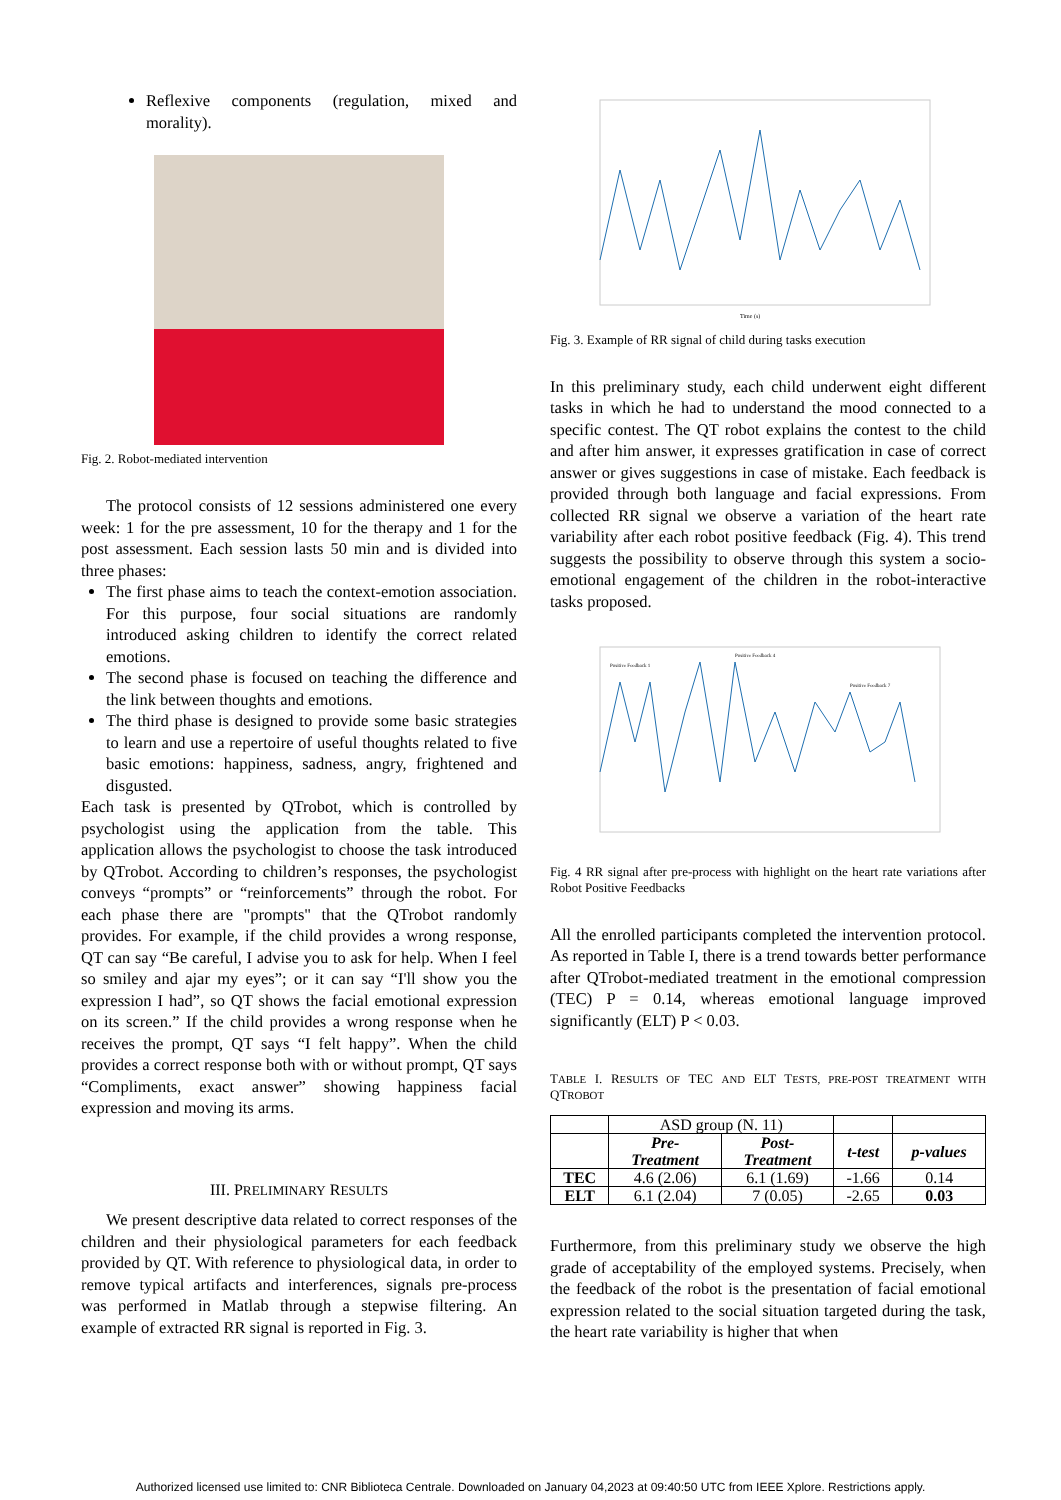Reflexive components (regulation, mixed and morality).
Fig. 2. Robot-mediated intervention
The protocol consists of 12 sessions administered one every week: 1 for the pre assessment, 10 for the therapy and 1 for the post assessment. Each session lasts 50 min and is divided into three phases:
The first phase aims to teach the context-emotion association. For this purpose, four social situations are randomly introduced asking children to identify the correct related emotions.
The second phase is focused on teaching the difference and the link between thoughts and emotions.
The third phase is designed to provide some basic strategies to learn and use a repertoire of useful thoughts related to five basic emotions: happiness, sadness, angry, frightened and disgusted.
Each task is presented by QTrobot, which is controlled by psychologist using the application from the table. This application allows the psychologist to choose the task introduced by QTrobot. According to children’s responses, the psychologist conveys “prompts” or “reinforcements” through the robot. For each phase there are "prompts" that the QTrobot randomly provides. For example, if the child provides a wrong response, QT can say “Be careful, I advise you to ask for help. When I feel so smiley and ajar my eyes”; or it can say “I'll show you the expression I had”, so QT shows the facial emotional expression on its screen.” If the child provides a wrong response when he receives the prompt, QT says “I felt happy”. When the child provides a correct response both with or without prompt, QT says “Compliments, exact answer” showing happiness facial expression and moving its arms.
III. PRELIMINARY RESULTS
We present descriptive data related to correct responses of the children and their physiological parameters for each feedback provided by QT. With reference to physiological data, in order to remove typical artifacts and interferences, signals pre-process was performed in Matlab through a stepwise filtering. An example of extracted RR signal is reported in Fig. 3.
Time (s)
Fig. 3. Example of RR signal of child during tasks execution
In this preliminary study, each child underwent eight different tasks in which he had to understand the mood connected to a specific contest. The QT robot explains the contest to the child and after him answer, it expresses gratification in case of correct answer or gives suggestions in case of mistake. Each feedback is provided through both language and facial expressions. From collected RR signal we observe a variation of the heart rate variability after each robot positive feedback (Fig. 4). This trend suggests the possibility to observe through this system a socio-emotional engagement of the children in the robot-interactive tasks proposed.
Positive Feedback 1
Positive Feedback 4
Positive Feedback 7
Fig. 4 RR signal after pre-process with highlight on the heart rate variations after Robot Positive Feedbacks
All the enrolled participants completed the intervention protocol. As reported in Table I, there is a trend towards better performance after QTrobot-mediated treatment in the emotional compression (TEC) P = 0.14, whereas emotional language improved significantly (ELT) P < 0.03.
TABLE I. RESULTS OF TEC AND ELT TESTS, PRE-POST TREATMENT WITH QTROBOT
| | ASD group (N. 11) | | | |
| | Pre- Treatment | Post- Treatment | t-test | p-values |
| TEC | 4.6 (2.06) | 6.1 (1.69) | -1.66 | 0.14 |
| ELT | 6.1 (2.04) | 7 (0.05) | -2.65 | 0.03 |
Furthermore, from this preliminary study we observe the high grade of acceptability of the employed systems. Precisely, when the feedback of the robot is the presentation of facial emotional expression related to the social situation targeted during the task, the heart rate variability is higher that when
Authorized licensed use limited to: CNR Biblioteca Centrale. Downloaded on January 04,2023 at 09:40:50 UTC from IEEE Xplore. Restrictions apply.